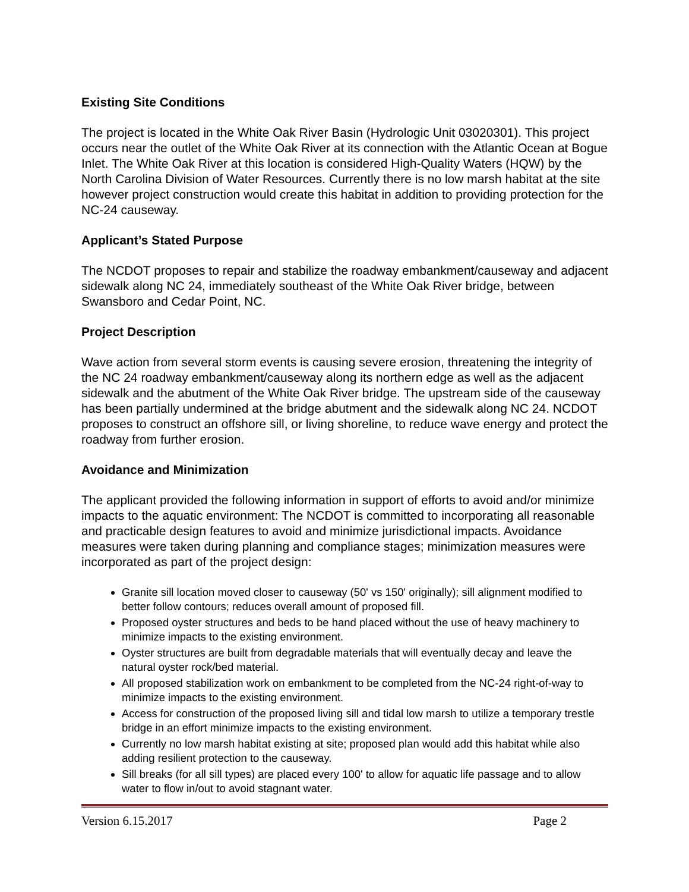Existing Site Conditions
The project is located in the White Oak River Basin (Hydrologic Unit 03020301). This project occurs near the outlet of the White Oak River at its connection with the Atlantic Ocean at Bogue Inlet. The White Oak River at this location is considered High-Quality Waters (HQW) by the North Carolina Division of Water Resources. Currently there is no low marsh habitat at the site however project construction would create this habitat in addition to providing protection for the NC-24 causeway.
Applicant’s Stated Purpose
The NCDOT proposes to repair and stabilize the roadway embankment/causeway and adjacent sidewalk along NC 24, immediately southeast of the White Oak River bridge, between Swansboro and Cedar Point, NC.
Project Description
Wave action from several storm events is causing severe erosion, threatening the integrity of the NC 24 roadway embankment/causeway along its northern edge as well as the adjacent sidewalk and the abutment of the White Oak River bridge. The upstream side of the causeway has been partially undermined at the bridge abutment and the sidewalk along NC 24. NCDOT proposes to construct an offshore sill, or living shoreline, to reduce wave energy and protect the roadway from further erosion.
Avoidance and Minimization
The applicant provided the following information in support of efforts to avoid and/or minimize impacts to the aquatic environment: The NCDOT is committed to incorporating all reasonable and practicable design features to avoid and minimize jurisdictional impacts. Avoidance measures were taken during planning and compliance stages; minimization measures were incorporated as part of the project design:
Granite sill location moved closer to causeway (50' vs 150' originally); sill alignment modified to better follow contours; reduces overall amount of proposed fill.
Proposed oyster structures and beds to be hand placed without the use of heavy machinery to minimize impacts to the existing environment.
Oyster structures are built from degradable materials that will eventually decay and leave the natural oyster rock/bed material.
All proposed stabilization work on embankment to be completed from the NC-24 right-of-way to minimize impacts to the existing environment.
Access for construction of the proposed living sill and tidal low marsh to utilize a temporary trestle bridge in an effort minimize impacts to the existing environment.
Currently no low marsh habitat existing at site; proposed plan would add this habitat while also adding resilient protection to the causeway.
Sill breaks (for all sill types) are placed every 100' to allow for aquatic life passage and to allow water to flow in/out to avoid stagnant water.
Version 6.15.2017 Page 2